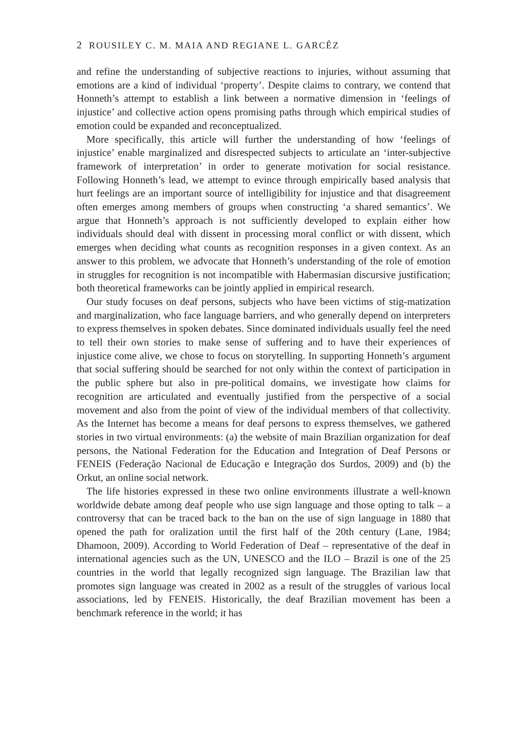2 ROUSILEY C. M. MAIA AND REGIANE L. GARCÊZ
and refine the understanding of subjective reactions to injuries, without assuming that emotions are a kind of individual ‘property’. Despite claims to contrary, we contend that Honneth’s attempt to establish a link between a normative dimension in ‘feelings of injustice’ and collective action opens promising paths through which empirical studies of emotion could be expanded and reconceptualized.
More specifically, this article will further the understanding of how ‘feelings of injustice’ enable marginalized and disrespected subjects to articulate an ‘inter-subjective framework of interpretation’ in order to generate motivation for social resistance. Following Honneth’s lead, we attempt to evince through empirically based analysis that hurt feelings are an important source of intelligibility for injustice and that disagreement often emerges among members of groups when constructing ‘a shared semantics’. We argue that Honneth’s approach is not sufficiently developed to explain either how individuals should deal with dissent in processing moral conflict or with dissent, which emerges when deciding what counts as recognition responses in a given context. As an answer to this problem, we advocate that Honneth’s understanding of the role of emotion in struggles for recognition is not incompatible with Habermasian discursive justification; both theoretical frameworks can be jointly applied in empirical research.
Our study focuses on deaf persons, subjects who have been victims of stig-matization and marginalization, who face language barriers, and who generally depend on interpreters to express themselves in spoken debates. Since dominated individuals usually feel the need to tell their own stories to make sense of suffering and to have their experiences of injustice come alive, we chose to focus on storytelling. In supporting Honneth’s argument that social suffering should be searched for not only within the context of participation in the public sphere but also in pre-political domains, we investigate how claims for recognition are articulated and eventually justified from the perspective of a social movement and also from the point of view of the individual members of that collectivity. As the Internet has become a means for deaf persons to express themselves, we gathered stories in two virtual environments: (a) the website of main Brazilian organization for deaf persons, the National Federation for the Education and Integration of Deaf Persons or FENEIS (Federação Nacional de Educação e Integração dos Surdos, 2009) and (b) the Orkut, an online social network.
The life histories expressed in these two online environments illustrate a well-known worldwide debate among deaf people who use sign language and those opting to talk – a controversy that can be traced back to the ban on the use of sign language in 1880 that opened the path for oralization until the first half of the 20th century (Lane, 1984; Dhamoon, 2009). According to World Federation of Deaf – representative of the deaf in international agencies such as the UN, UNESCO and the ILO – Brazil is one of the 25 countries in the world that legally recognized sign language. The Brazilian law that promotes sign language was created in 2002 as a result of the struggles of various local associations, led by FENEIS. Historically, the deaf Brazilian movement has been a benchmark reference in the world; it has